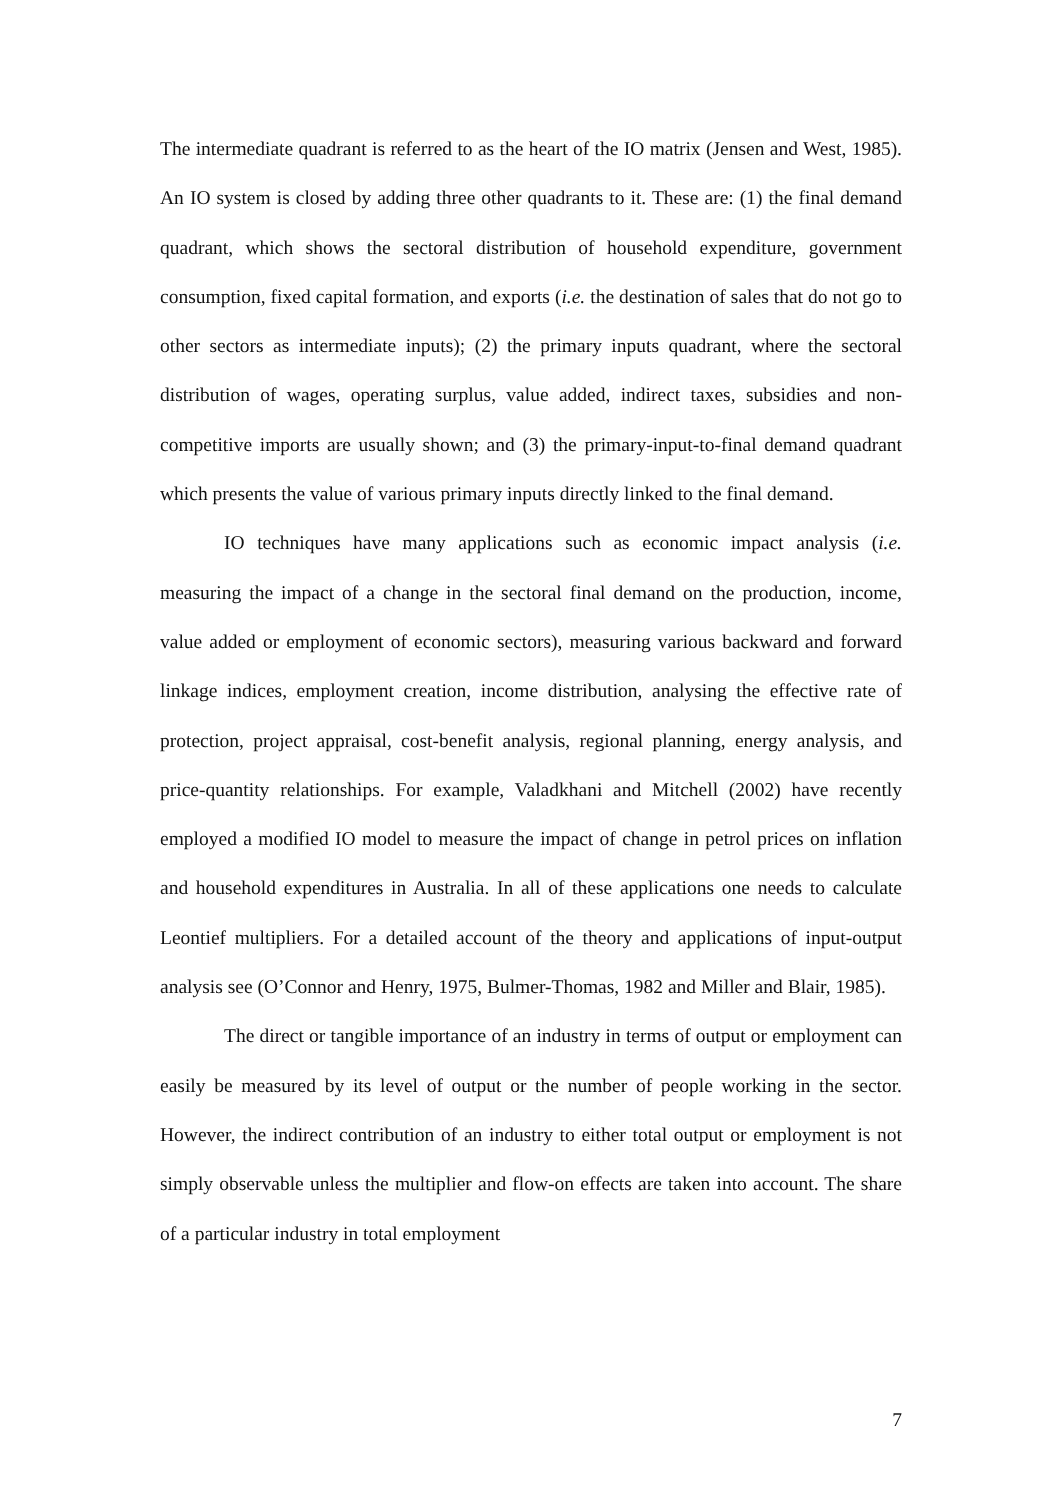The intermediate quadrant is referred to as the heart of the IO matrix (Jensen and West, 1985). An IO system is closed by adding three other quadrants to it. These are: (1) the final demand quadrant, which shows the sectoral distribution of household expenditure, government consumption, fixed capital formation, and exports (i.e. the destination of sales that do not go to other sectors as intermediate inputs); (2) the primary inputs quadrant, where the sectoral distribution of wages, operating surplus, value added, indirect taxes, subsidies and non-competitive imports are usually shown; and (3) the primary-input-to-final demand quadrant which presents the value of various primary inputs directly linked to the final demand.
IO techniques have many applications such as economic impact analysis (i.e. measuring the impact of a change in the sectoral final demand on the production, income, value added or employment of economic sectors), measuring various backward and forward linkage indices, employment creation, income distribution, analysing the effective rate of protection, project appraisal, cost-benefit analysis, regional planning, energy analysis, and price-quantity relationships. For example, Valadkhani and Mitchell (2002) have recently employed a modified IO model to measure the impact of change in petrol prices on inflation and household expenditures in Australia. In all of these applications one needs to calculate Leontief multipliers. For a detailed account of the theory and applications of input-output analysis see (O’Connor and Henry, 1975, Bulmer-Thomas, 1982 and Miller and Blair, 1985).
The direct or tangible importance of an industry in terms of output or employment can easily be measured by its level of output or the number of people working in the sector. However, the indirect contribution of an industry to either total output or employment is not simply observable unless the multiplier and flow-on effects are taken into account. The share of a particular industry in total employment
7